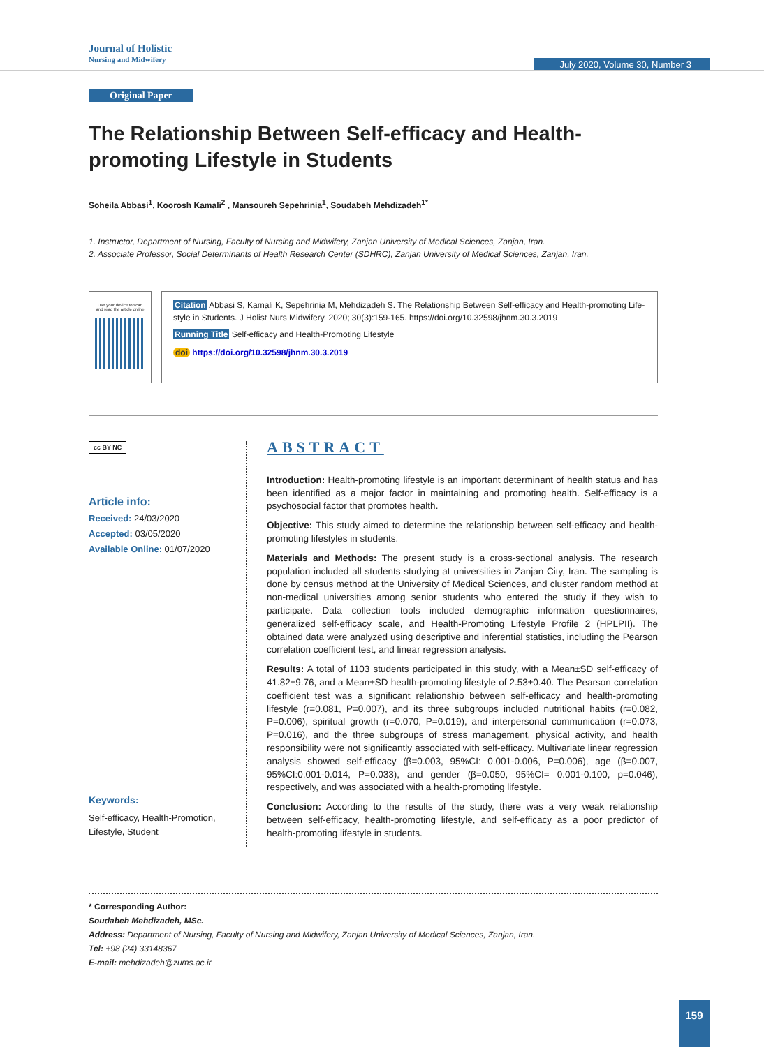Journal of Holistic
Nursing and Midwifery
July 2020, Volume 30, Number 3
Original Paper
The Relationship Between Self-efficacy and Health-promoting Lifestyle in Students
Soheila Abbasi<sup>1</sup>, Koorosh Kamali<sup>2</sup> , Mansoureh Sepehrinia<sup>1</sup>, Soudabeh Mehdizadeh<sup>1*</sup>
1. Instructor, Department of Nursing, Faculty of Nursing and Midwifery, Zanjan University of Medical Sciences, Zanjan, Iran.
2. Associate Professor, Social Determinants of Health Research Center (SDHRC), Zanjan University of Medical Sciences, Zanjan, Iran.
Use your device to scan
and read the article online
Citation Abbasi S, Kamali K, Sepehrinia M, Mehdizadeh S. The Relationship Between Self-efficacy and Health-promoting Life-style in Students. J Holist Nurs Midwifery. 2020; 30(3):159-165. https://doi.org/10.32598/jhnm.30.3.2019
Running Title Self-efficacy and Health-Promoting Lifestyle
doi https://doi.org/10.32598/jhnm.30.3.2019
cc BY NC
Article info:
Received: 24/03/2020
Accepted: 03/05/2020
Available Online: 01/07/2020
Keywords:
Self-efficacy, Health-Promotion, Lifestyle, Student
ABSTRACT
Introduction: Health-promoting lifestyle is an important determinant of health status and has been identified as a major factor in maintaining and promoting health. Self-efficacy is a psychosocial factor that promotes health.
Objective: This study aimed to determine the relationship between self-efficacy and health-promoting lifestyles in students.
Materials and Methods: The present study is a cross-sectional analysis. The research population included all students studying at universities in Zanjan City, Iran. The sampling is done by census method at the University of Medical Sciences, and cluster random method at non-medical universities among senior students who entered the study if they wish to participate. Data collection tools included demographic information questionnaires, generalized self-efficacy scale, and Health-Promoting Lifestyle Profile 2 (HPLPII). The obtained data were analyzed using descriptive and inferential statistics, including the Pearson correlation coefficient test, and linear regression analysis.
Results: A total of 1103 students participated in this study, with a Mean±SD self-efficacy of 41.82±9.76, and a Mean±SD health-promoting lifestyle of 2.53±0.40. The Pearson correlation coefficient test was a significant relationship between self-efficacy and health-promoting lifestyle (r=0.081, P=0.007), and its three subgroups included nutritional habits (r=0.082, P=0.006), spiritual growth (r=0.070, P=0.019), and interpersonal communication (r=0.073, P=0.016), and the three subgroups of stress management, physical activity, and health responsibility were not significantly associated with self-efficacy. Multivariate linear regression analysis showed self-efficacy (β=0.003, 95%CI: 0.001-0.006, P=0.006), age (β=0.007, 95%CI:0.001-0.014, P=0.033), and gender (β=0.050, 95%CI= 0.001-0.100, p=0.046), respectively, and was associated with a health-promoting lifestyle.
Conclusion: According to the results of the study, there was a very weak relationship between self-efficacy, health-promoting lifestyle, and self-efficacy as a poor predictor of health-promoting lifestyle in students.
* Corresponding Author:
Soudabeh Mehdizadeh, MSc.
Address: Department of Nursing, Faculty of Nursing and Midwifery, Zanjan University of Medical Sciences, Zanjan, Iran.
Tel: +98 (24) 33148367
E-mail: mehdizadeh@zums.ac.ir
159